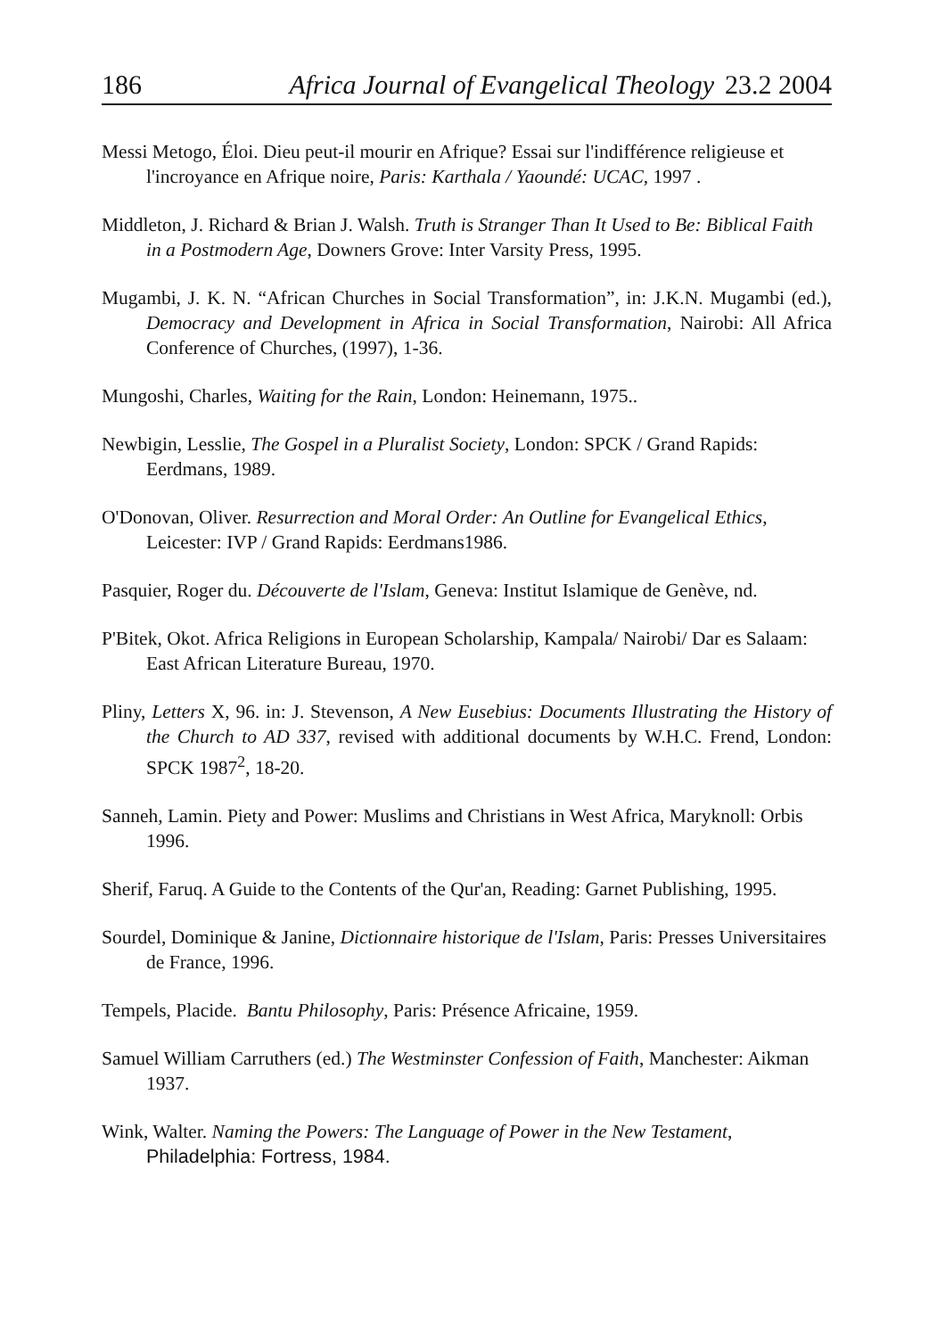186 Africa Journal of Evangelical Theology 23.2 2004
Messi Metogo, Éloi. Dieu peut-il mourir en Afrique? Essai sur l'indifférence religieuse et l'incroyance en Afrique noire, Paris: Karthala / Yaoundé: UCAC, 1997 .
Middleton, J. Richard & Brian J. Walsh. Truth is Stranger Than It Used to Be: Biblical Faith in a Postmodern Age, Downers Grove: Inter Varsity Press, 1995.
Mugambi, J. K. N. “African Churches in Social Transformation”, in: J.K.N. Mugambi (ed.), Democracy and Development in Africa in Social Transformation, Nairobi: All Africa Conference of Churches, (1997), 1-36.
Mungoshi, Charles, Waiting for the Rain, London: Heinemann, 1975..
Newbigin, Lesslie, The Gospel in a Pluralist Society, London: SPCK / Grand Rapids: Eerdmans, 1989.
O'Donovan, Oliver. Resurrection and Moral Order: An Outline for Evangelical Ethics, Leicester: IVP / Grand Rapids: Eerdmans1986.
Pasquier, Roger du. Découverte de l'Islam, Geneva: Institut Islamique de Genève, nd.
P'Bitek, Okot. Africa Religions in European Scholarship, Kampala/ Nairobi/ Dar es Salaam: East African Literature Bureau, 1970.
Pliny, Letters X, 96. in: J. Stevenson, A New Eusebius: Documents Illustrating the History of the Church to AD 337, revised with additional documents by W.H.C. Frend, London: SPCK 1987<sup>2</sup>, 18-20.
Sanneh, Lamin. Piety and Power: Muslims and Christians in West Africa, Maryknoll: Orbis 1996.
Sherif, Faruq. A Guide to the Contents of the Qur'an, Reading: Garnet Publishing, 1995.
Sourdel, Dominique & Janine, Dictionnaire historique de l'Islam, Paris: Presses Universitaires de France, 1996.
Tempels, Placide. Bantu Philosophy, Paris: Présence Africaine, 1959.
Samuel William Carruthers (ed.) The Westminster Confession of Faith, Manchester: Aikman 1937.
Wink, Walter. Naming the Powers: The Language of Power in the New Testament, Philadelphia: Fortress, 1984.